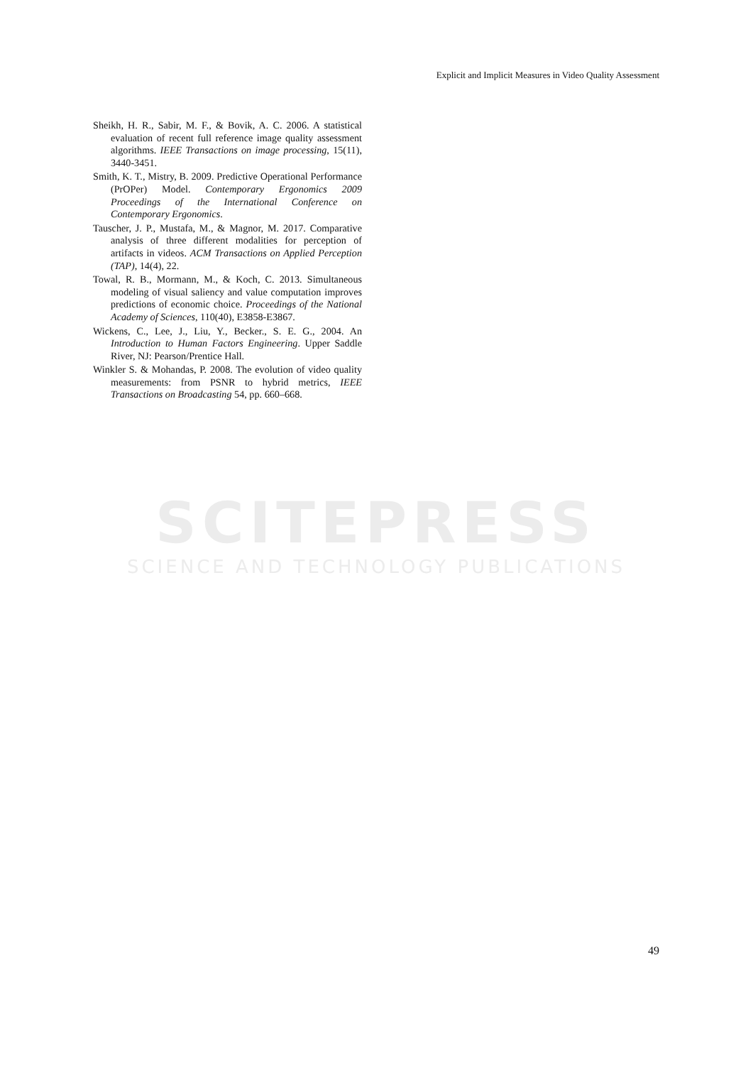Explicit and Implicit Measures in Video Quality Assessment
SCITEPRESS
SCIENCE AND TECHNOLOGY PUBLICATIONS
Sheikh, H. R., Sabir, M. F., & Bovik, A. C. 2006. A statistical evaluation of recent full reference image quality assessment algorithms. IEEE Transactions on image processing, 15(11), 3440-3451.
Smith, K. T., Mistry, B. 2009. Predictive Operational Performance (PrOPer) Model. Contemporary Ergonomics 2009 Proceedings of the International Conference on Contemporary Ergonomics.
Tauscher, J. P., Mustafa, M., & Magnor, M. 2017. Comparative analysis of three different modalities for perception of artifacts in videos. ACM Transactions on Applied Perception (TAP), 14(4), 22.
Towal, R. B., Mormann, M., & Koch, C. 2013. Simultaneous modeling of visual saliency and value computation improves predictions of economic choice. Proceedings of the National Academy of Sciences, 110(40), E3858-E3867.
Wickens, C., Lee, J., Liu, Y., Becker., S. E. G., 2004. An Introduction to Human Factors Engineering. Upper Saddle River, NJ: Pearson/Prentice Hall.
Winkler S. & Mohandas, P. 2008. The evolution of video quality measurements: from PSNR to hybrid metrics, IEEE Transactions on Broadcasting 54, pp. 660–668.
49